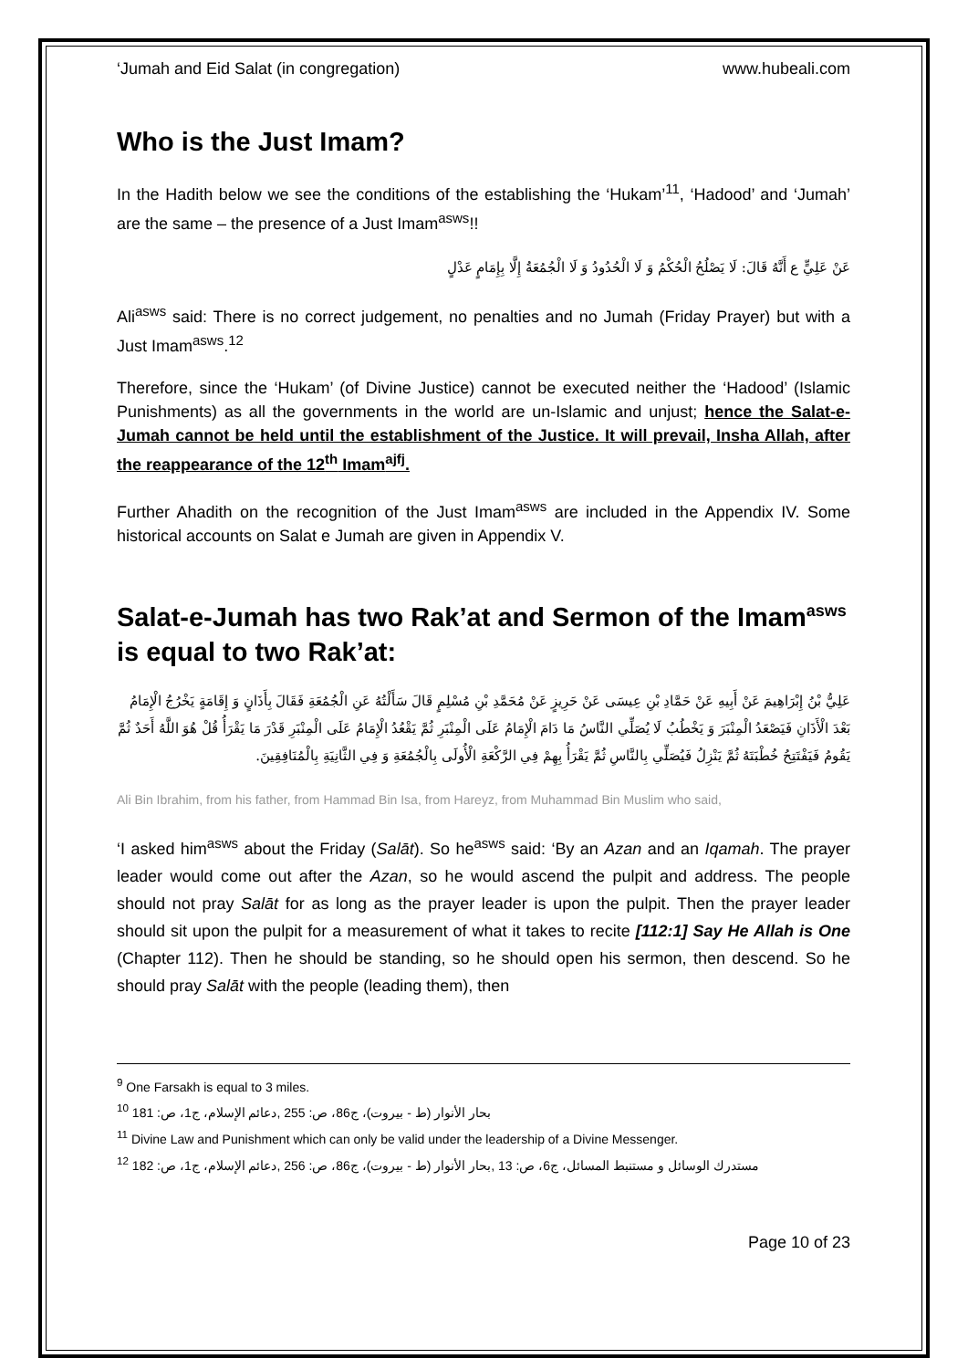‘Jumah and Eid Salat (in congregation) www.hubeali.com
Who is the Just Imam?
In the Hadith below we see the conditions of the establishing the ‘Hukam’<sup>11</sup>, ‘Hadood’ and ‘Jumah’ are the same – the presence of a Just Imam<sup>asws</sup>!!
عَنْ عَلِيٍّ ع أَنَّهُ قَالَ: لَا يَصْلُحُ الْحُكْمُ وَ لَا الْحُدُودُ وَ لَا الْجُمُعَةُ إِلَّا بِإِمَامٍ عَدْلٍ
Ali<sup>asws</sup> said: There is no correct judgement, no penalties and no Jumah (Friday Prayer) but with a Just Imam<sup>asws</sup>.<sup>12</sup>
Therefore, since the ‘Hukam’ (of Divine Justice) cannot be executed neither the ‘Hadood’ (Islamic Punishments) as all the governments in the world are un-Islamic and unjust; hence the Salat-e-Jumah cannot be held until the establishment of the Justice. It will prevail, Insha Allah, after the reappearance of the 12<sup>th</sup> Imam<sup>ajfj</sup>.
Further Ahadith on the recognition of the Just Imam<sup>asws</sup> are included in the Appendix IV. Some historical accounts on Salat e Jumah are given in Appendix V.
Salat-e-Jumah has two Rak’at and Sermon of the Imam<sup>asws</sup> is equal to two Rak’at:
عَلِيُّ بْنُ إِبْرَاهِيمَ عَنْ أَبِيهِ عَنْ حَمَّادِ بْنِ عِيسَى عَنْ حَرِيزٍ عَنْ مُحَمَّدِ بْنِ مُسْلِمٍ قَالَ سَأَلْتُهُ عَنِ الْجُمُعَةِ فَقَالَ بِأَذَانٍ وَ إِقَامَةٍ يَخْرُجُ الْإِمَامُ بَعْدَ الْأَذَانِ فَيَصْعَدُ الْمِنْبَرَ وَ يَخْطُبُ لَا يُصَلِّي النَّاسُ مَا دَامَ الْإِمَامُ عَلَى الْمِنْبَرِ ثُمَّ يَقْعُدُ الْإِمَامُ عَلَى الْمِنْبَرِ قَدْرَ مَا يَقْرَأُ قُلْ هُوَ اللَّهُ أَحَدٌ ثُمَّ يَقُومُ فَيَفْتَتِحُ خُطْبَتَهُ ثُمَّ يَنْزِلُ فَيُصَلِّي بِالنَّاسِ ثُمَّ يَقْرَأُ بِهِمْ فِي الرَّكْعَةِ الْأُولَى بِالْجُمُعَةِ وَ فِي الثَّانِيَةِ بِالْمُنَافِقِينَ.
Ali Bin Ibrahim, from his father, from Hammad Bin Isa, from Hareyz, from Muhammad Bin Muslim who said,
‘I asked him<sup>asws</sup> about the Friday (Salāt). So he<sup>asws</sup> said: ‘By an Azan and an Iqamah. The prayer leader would come out after the Azan, so he would ascend the pulpit and address. The people should not pray Salāt for as long as the prayer leader is upon the pulpit. Then the prayer leader should sit upon the pulpit for a measurement of what it takes to recite [112:1] Say He Allah is One (Chapter 112). Then he should be standing, so he should open his sermon, then descend. So he should pray Salāt with the people (leading them), then
<sup>9</sup> One Farsakh is equal to 3 miles.
<sup>10</sup> بحار الأنوار (ط - بيروت)، ج86، ص: 255 ,دعائم الإسلام، ج1، ص: 181
<sup>11</sup> Divine Law and Punishment which can only be valid under the leadership of a Divine Messenger.
<sup>12</sup> مستدرك الوسائل و مستنبط المسائل، ج6، ص: 13 ,بحار الأنوار (ط - بيروت)، ج86، ص: 256 ,دعائم الإسلام، ج1، ص: 182
Page 10 of 23